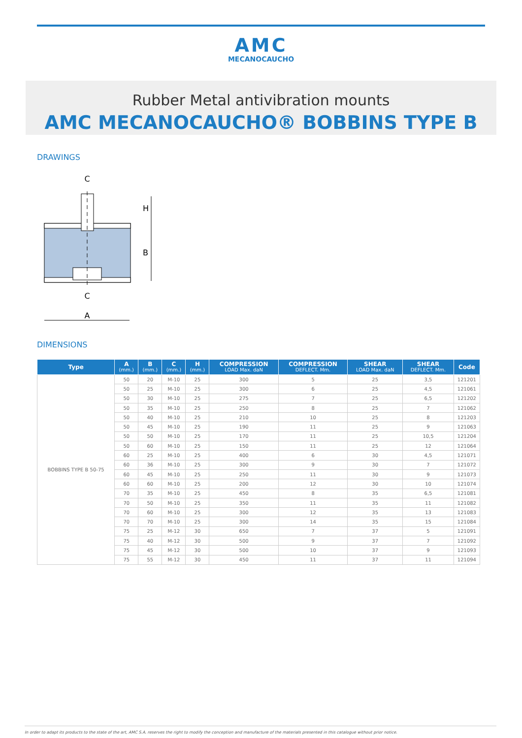AMC
MECANOCAUCHO
Rubber Metal antivibration mounts
AMC MECANOCAUCHO® BOBBINS TYPE B
DRAWINGS
C
H
B
C
A
DIMENSIONS
| Type | A (mm.) | B (mm.) | C (mm.) | H (mm.) | COMPRESSION LOAD Max. daN | COMPRESSION DEFLECT. Mm. | SHEAR LOAD Max. daN | SHEAR DEFLECT. Mm. | Code |
| --- | --- | --- | --- | --- | --- | --- | --- | --- | --- |
| BOBBINS TYPE B 50-75 | 50 | 20 | M-10 | 25 | 300 | 5 | 25 | 3,5 | 121201 |
| | 50 | 25 | M-10 | 25 | 300 | 6 | 25 | 4,5 | 121061 |
| | 50 | 30 | M-10 | 25 | 275 | 7 | 25 | 6,5 | 121202 |
| | 50 | 35 | M-10 | 25 | 250 | 8 | 25 | 7 | 121062 |
| | 50 | 40 | M-10 | 25 | 210 | 10 | 25 | 8 | 121203 |
| | 50 | 45 | M-10 | 25 | 190 | 11 | 25 | 9 | 121063 |
| | 50 | 50 | M-10 | 25 | 170 | 11 | 25 | 10,5 | 121204 |
| | 50 | 60 | M-10 | 25 | 150 | 11 | 25 | 12 | 121064 |
| | 60 | 25 | M-10 | 25 | 400 | 6 | 30 | 4,5 | 121071 |
| | 60 | 36 | M-10 | 25 | 300 | 9 | 30 | 7 | 121072 |
| | 60 | 45 | M-10 | 25 | 250 | 11 | 30 | 9 | 121073 |
| | 60 | 60 | M-10 | 25 | 200 | 12 | 30 | 10 | 121074 |
| | 70 | 35 | M-10 | 25 | 450 | 8 | 35 | 6,5 | 121081 |
| | 70 | 50 | M-10 | 25 | 350 | 11 | 35 | 11 | 121082 |
| | 70 | 60 | M-10 | 25 | 300 | 12 | 35 | 13 | 121083 |
| | 70 | 70 | M-10 | 25 | 300 | 14 | 35 | 15 | 121084 |
| | 75 | 25 | M-12 | 30 | 650 | 7 | 37 | 5 | 121091 |
| | 75 | 40 | M-12 | 30 | 500 | 9 | 37 | 7 | 121092 |
| | 75 | 45 | M-12 | 30 | 500 | 10 | 37 | 9 | 121093 |
| | 75 | 55 | M-12 | 30 | 450 | 11 | 37 | 11 | 121094 |
In order to adapt its products to the state of the art, AMC S.A. reserves the right to modify the conception and manufacture of the materials presented in this catalogue without prior notice.